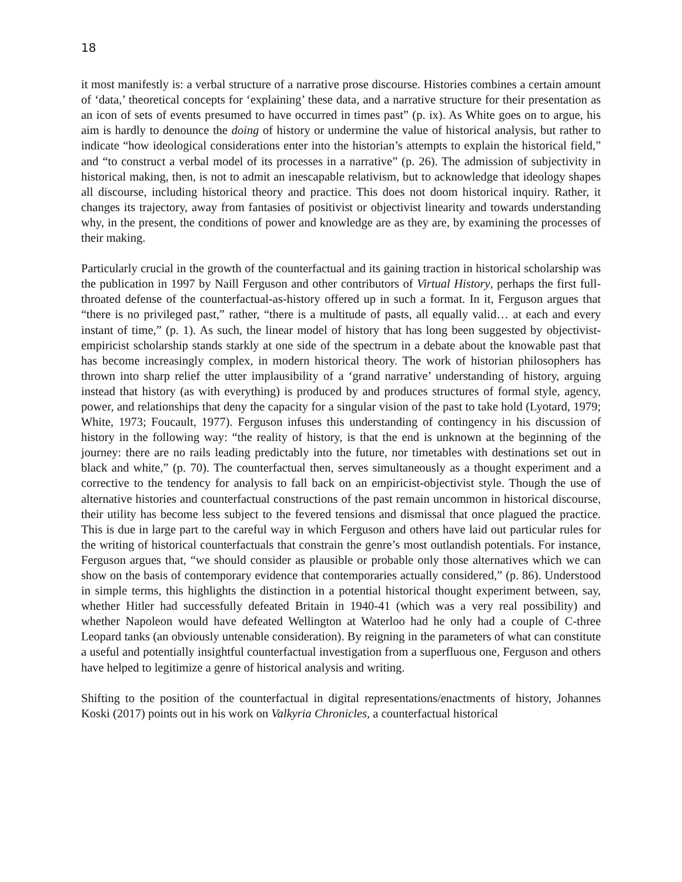18
it most manifestly is: a verbal structure of a narrative prose discourse. Histories combines a certain amount of ‘data,’ theoretical concepts for ‘explaining’ these data, and a narrative structure for their presentation as an icon of sets of events presumed to have occurred in times past” (p. ix). As White goes on to argue, his aim is hardly to denounce the doing of history or undermine the value of historical analysis, but rather to indicate “how ideological considerations enter into the historian’s attempts to explain the historical field,” and “to construct a verbal model of its processes in a narrative” (p. 26). The admission of subjectivity in historical making, then, is not to admit an inescapable relativism, but to acknowledge that ideology shapes all discourse, including historical theory and practice. This does not doom historical inquiry. Rather, it changes its trajectory, away from fantasies of positivist or objectivist linearity and towards understanding why, in the present, the conditions of power and knowledge are as they are, by examining the processes of their making.
Particularly crucial in the growth of the counterfactual and its gaining traction in historical scholarship was the publication in 1997 by Naill Ferguson and other contributors of Virtual History, perhaps the first full-throated defense of the counterfactual-as-history offered up in such a format. In it, Ferguson argues that “there is no privileged past,” rather, “there is a multitude of pasts, all equally valid… at each and every instant of time,” (p. 1). As such, the linear model of history that has long been suggested by objectivist-empiricist scholarship stands starkly at one side of the spectrum in a debate about the knowable past that has become increasingly complex, in modern historical theory. The work of historian philosophers has thrown into sharp relief the utter implausibility of a ‘grand narrative’ understanding of history, arguing instead that history (as with everything) is produced by and produces structures of formal style, agency, power, and relationships that deny the capacity for a singular vision of the past to take hold (Lyotard, 1979; White, 1973; Foucault, 1977). Ferguson infuses this understanding of contingency in his discussion of history in the following way: “the reality of history, is that the end is unknown at the beginning of the journey: there are no rails leading predictably into the future, nor timetables with destinations set out in black and white,” (p. 70). The counterfactual then, serves simultaneously as a thought experiment and a corrective to the tendency for analysis to fall back on an empiricist-objectivist style. Though the use of alternative histories and counterfactual constructions of the past remain uncommon in historical discourse, their utility has become less subject to the fevered tensions and dismissal that once plagued the practice. This is due in large part to the careful way in which Ferguson and others have laid out particular rules for the writing of historical counterfactuals that constrain the genre’s most outlandish potentials. For instance, Ferguson argues that, “we should consider as plausible or probable only those alternatives which we can show on the basis of contemporary evidence that contemporaries actually considered,” (p. 86). Understood in simple terms, this highlights the distinction in a potential historical thought experiment between, say, whether Hitler had successfully defeated Britain in 1940-41 (which was a very real possibility) and whether Napoleon would have defeated Wellington at Waterloo had he only had a couple of C-three Leopard tanks (an obviously untenable consideration). By reigning in the parameters of what can constitute a useful and potentially insightful counterfactual investigation from a superfluous one, Ferguson and others have helped to legitimize a genre of historical analysis and writing.
Shifting to the position of the counterfactual in digital representations/enactments of history, Johannes Koski (2017) points out in his work on Valkyria Chronicles, a counterfactual historical